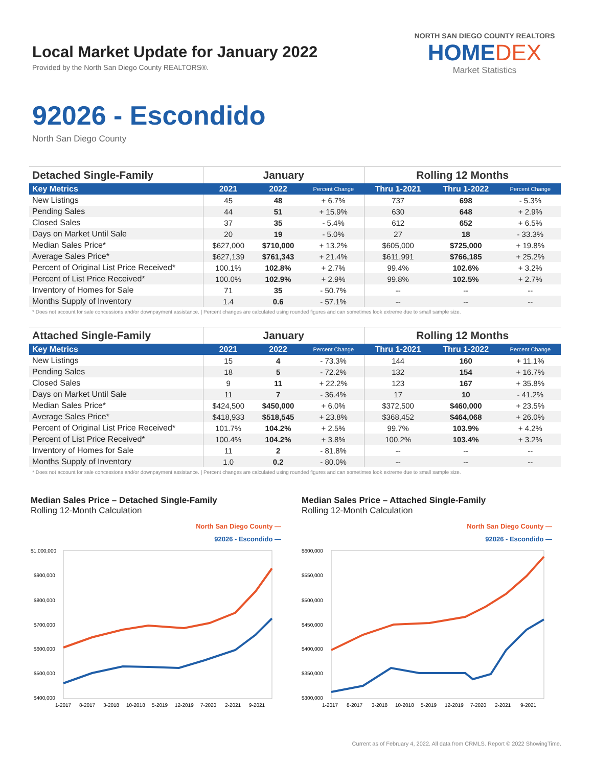Local Market Update for January 2022
Provided by the North San Diego County REALTORS®.
NORTH SAN DIEGO COUNTY REALTORS
HOMEDEX
Market Statistics
92026 - Escondido
North San Diego County
| Detached Single-Family | January | | | Rolling 12 Months | | |
| --- | --- | --- | --- | --- | --- | --- |
| Key Metrics | 2021 | 2022 | Percent Change | Thru 1-2021 | Thru 1-2022 | Percent Change |
| New Listings | 45 | 48 | + 6.7% | 737 | 698 | - 5.3% |
| Pending Sales | 44 | 51 | + 15.9% | 630 | 648 | + 2.9% |
| Closed Sales | 37 | 35 | - 5.4% | 612 | 652 | + 6.5% |
| Days on Market Until Sale | 20 | 19 | - 5.0% | 27 | 18 | - 33.3% |
| Median Sales Price* | $627,000 | $710,000 | + 13.2% | $605,000 | $725,000 | + 19.8% |
| Average Sales Price* | $627,139 | $761,343 | + 21.4% | $611,991 | $766,185 | + 25.2% |
| Percent of Original List Price Received* | 100.1% | 102.8% | + 2.7% | 99.4% | 102.6% | + 3.2% |
| Percent of List Price Received* | 100.0% | 102.9% | + 2.9% | 99.8% | 102.5% | + 2.7% |
| Inventory of Homes for Sale | 71 | 35 | - 50.7% | -- | -- | -- |
| Months Supply of Inventory | 1.4 | 0.6 | - 57.1% | -- | -- | -- |
* Does not account for sale concessions and/or downpayment assistance. | Percent changes are calculated using rounded figures and can sometimes look extreme due to small sample size.
| Attached Single-Family | January | | | Rolling 12 Months | | |
| --- | --- | --- | --- | --- | --- | --- |
| Key Metrics | 2021 | 2022 | Percent Change | Thru 1-2021 | Thru 1-2022 | Percent Change |
| New Listings | 15 | 4 | - 73.3% | 144 | 160 | + 11.1% |
| Pending Sales | 18 | 5 | - 72.2% | 132 | 154 | + 16.7% |
| Closed Sales | 9 | 11 | + 22.2% | 123 | 167 | + 35.8% |
| Days on Market Until Sale | 11 | 7 | - 36.4% | 17 | 10 | - 41.2% |
| Median Sales Price* | $424,500 | $450,000 | + 6.0% | $372,500 | $460,000 | + 23.5% |
| Average Sales Price* | $418,933 | $518,545 | + 23.8% | $368,452 | $464,068 | + 26.0% |
| Percent of Original List Price Received* | 101.7% | 104.2% | + 2.5% | 99.7% | 103.9% | + 4.2% |
| Percent of List Price Received* | 100.4% | 104.2% | + 3.8% | 100.2% | 103.4% | + 3.2% |
| Inventory of Homes for Sale | 11 | 2 | - 81.8% | -- | -- | -- |
| Months Supply of Inventory | 1.0 | 0.2 | - 80.0% | -- | -- | -- |
* Does not account for sale concessions and/or downpayment assistance. | Percent changes are calculated using rounded figures and can sometimes look extreme due to small sample size.
Median Sales Price – Detached Single-Family
Rolling 12-Month Calculation
North San Diego County —
92026 - Escondido —
$1,000,000
$900,000
$800,000
$700,000
$600,000
$500,000
$400,000
1-2017
8-2017
3-2018
10-2018
5-2019
12-2019
7-2020
2-2021
9-2021
Median Sales Price – Attached Single-Family
Rolling 12-Month Calculation
North San Diego County —
92026 - Escondido —
$600,000
$550,000
$500,000
$450,000
$400,000
$350,000
$300,000
1-2017
8-2017
3-2018
10-2018
5-2019
12-2019
7-2020
2-2021
9-2021
Current as of February 4, 2022. All data from CRMLS. Report © 2022 ShowingTime.